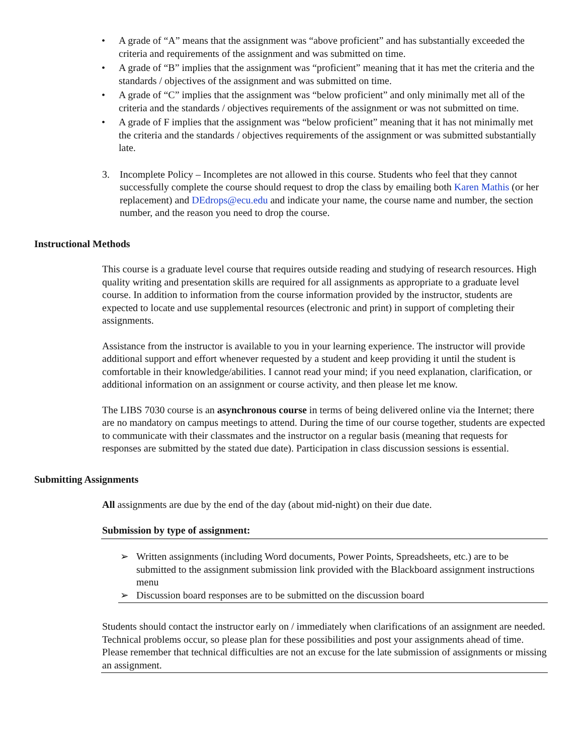• A grade of “A” means that the assignment was “above proficient” and has substantially exceeded the criteria and requirements of the assignment and was submitted on time.
• A grade of “B” implies that the assignment was “proficient” meaning that it has met the criteria and the standards / objectives of the assignment and was submitted on time.
• A grade of “C” implies that the assignment was “below proficient” and only minimally met all of the criteria and the standards / objectives requirements of the assignment or was not submitted on time.
• A grade of F implies that the assignment was “below proficient” meaning that it has not minimally met the criteria and the standards / objectives requirements of the assignment or was submitted substantially late.
3. Incomplete Policy – Incompletes are not allowed in this course. Students who feel that they cannot successfully complete the course should request to drop the class by emailing both Karen Mathis (or her replacement) and DEdrops@ecu.edu and indicate your name, the course name and number, the section number, and the reason you need to drop the course.
Instructional Methods
This course is a graduate level course that requires outside reading and studying of research resources. High quality writing and presentation skills are required for all assignments as appropriate to a graduate level course. In addition to information from the course information provided by the instructor, students are expected to locate and use supplemental resources (electronic and print) in support of completing their assignments.
Assistance from the instructor is available to you in your learning experience. The instructor will provide additional support and effort whenever requested by a student and keep providing it until the student is comfortable in their knowledge/abilities. I cannot read your mind; if you need explanation, clarification, or additional information on an assignment or course activity, and then please let me know.
The LIBS 7030 course is an asynchronous course in terms of being delivered online via the Internet; there are no mandatory on campus meetings to attend. During the time of our course together, students are expected to communicate with their classmates and the instructor on a regular basis (meaning that requests for responses are submitted by the stated due date). Participation in class discussion sessions is essential.
Submitting Assignments
All assignments are due by the end of the day (about mid-night) on their due date.
Submission by type of assignment:
➢ Written assignments (including Word documents, Power Points, Spreadsheets, etc.) are to be submitted to the assignment submission link provided with the Blackboard assignment instructions menu
➢ Discussion board responses are to be submitted on the discussion board
Students should contact the instructor early on / immediately when clarifications of an assignment are needed. Technical problems occur, so please plan for these possibilities and post your assignments ahead of time. Please remember that technical difficulties are not an excuse for the late submission of assignments or missing an assignment.